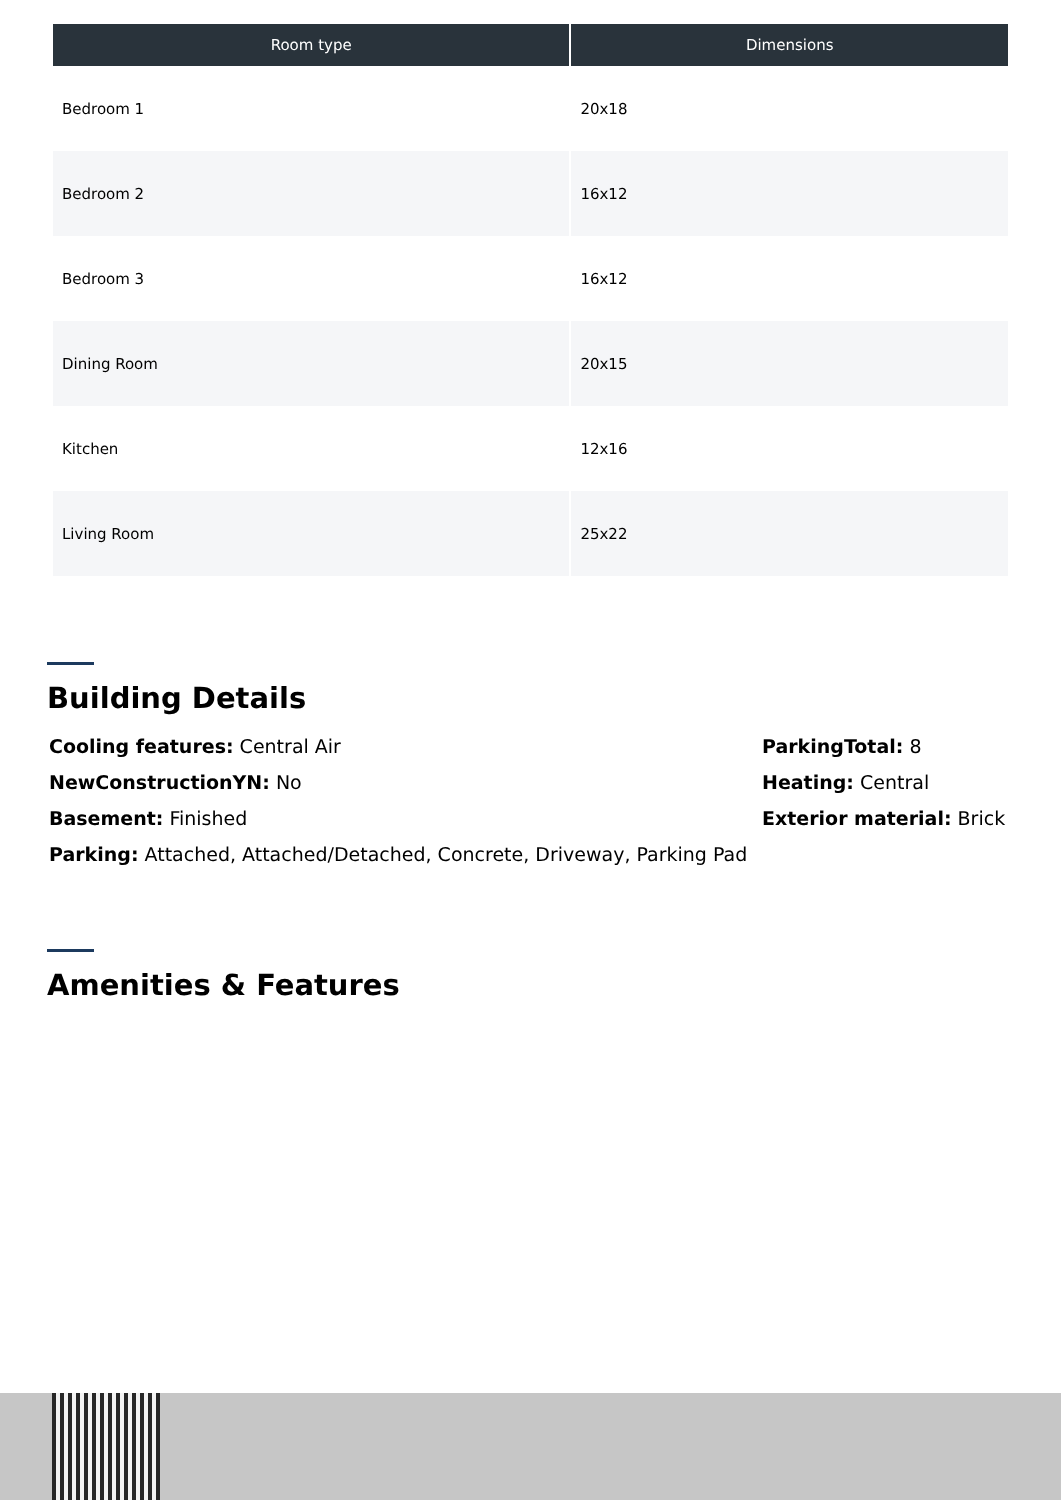| Room type | Dimensions |
| --- | --- |
| Bedroom 1 | 20x18 |
| Bedroom 2 | 16x12 |
| Bedroom 3 | 16x12 |
| Dining Room | 20x15 |
| Kitchen | 12x16 |
| Living Room | 25x22 |
Building Details
Cooling features: Central Air
NewConstructionYN: No
Basement: Finished
Parking: Attached, Attached/Detached, Concrete, Driveway, Parking Pad
ParkingTotal: 8
Heating: Central
Exterior material: Brick
Amenities & Features